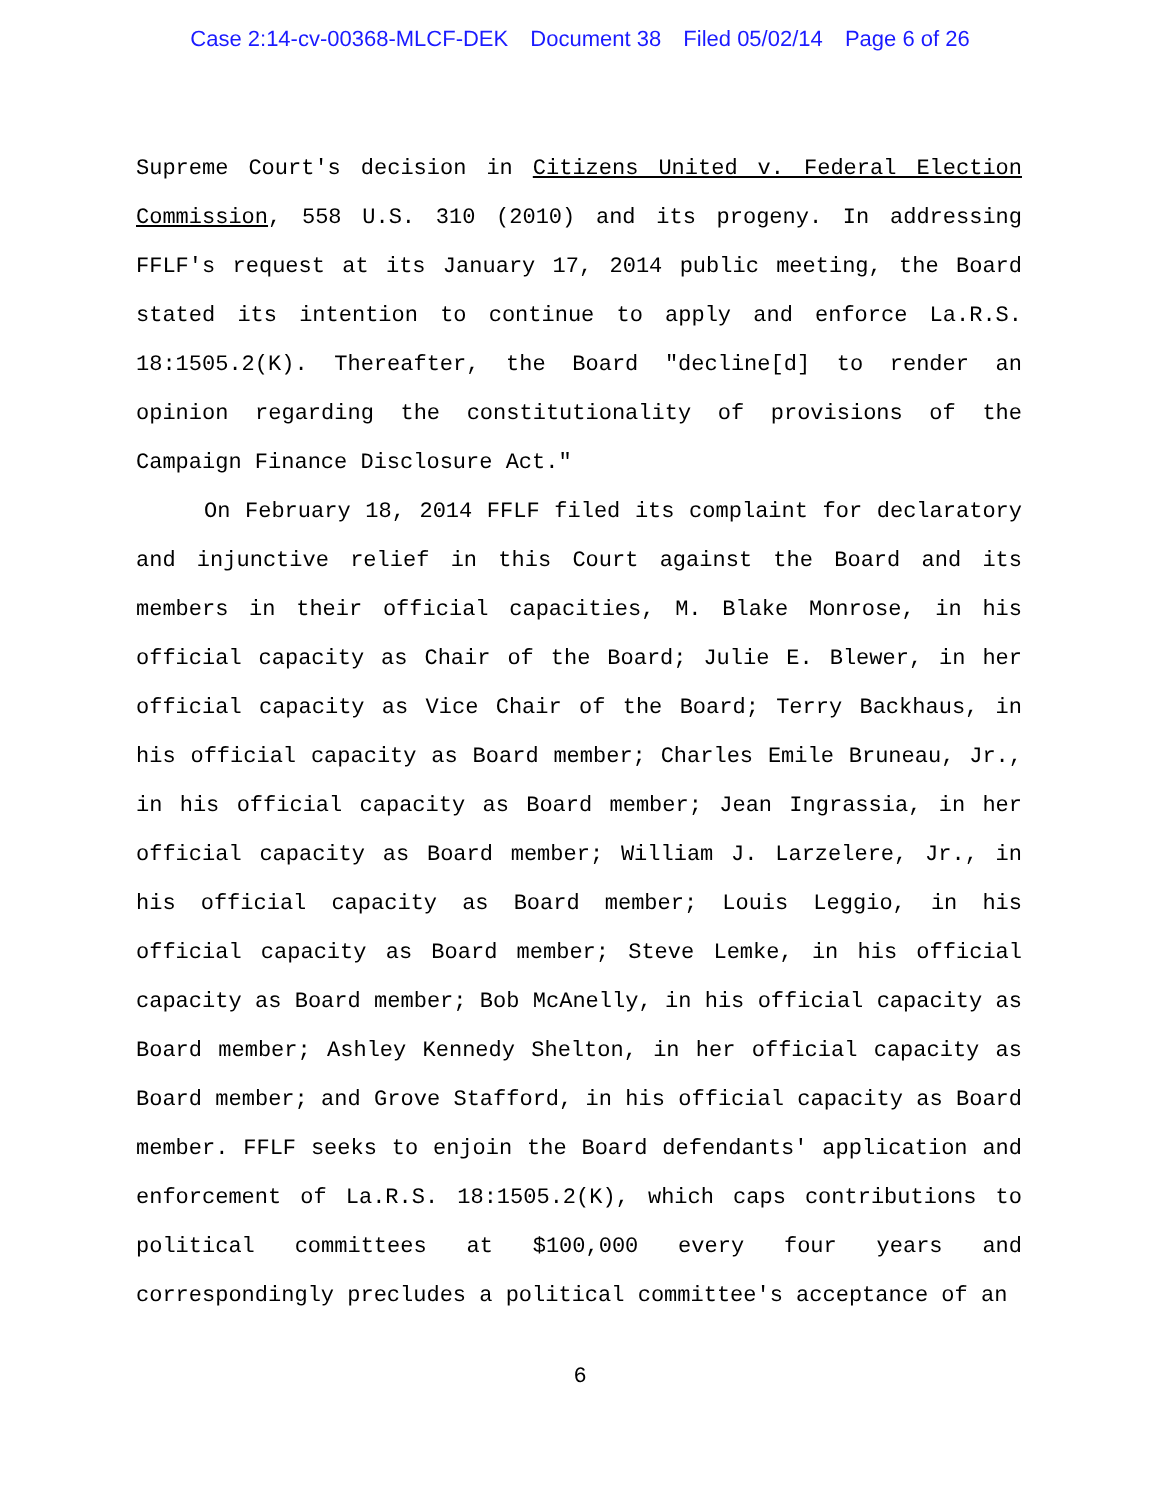Case 2:14-cv-00368-MLCF-DEK Document 38 Filed 05/02/14 Page 6 of 26
Supreme Court's decision in Citizens United v. Federal Election Commission, 558 U.S. 310 (2010) and its progeny. In addressing FFLF's request at its January 17, 2014 public meeting, the Board stated its intention to continue to apply and enforce La.R.S. 18:1505.2(K). Thereafter, the Board "decline[d] to render an opinion regarding the constitutionality of provisions of the Campaign Finance Disclosure Act."
On February 18, 2014 FFLF filed its complaint for declaratory and injunctive relief in this Court against the Board and its members in their official capacities, M. Blake Monrose, in his official capacity as Chair of the Board; Julie E. Blewer, in her official capacity as Vice Chair of the Board; Terry Backhaus, in his official capacity as Board member; Charles Emile Bruneau, Jr., in his official capacity as Board member; Jean Ingrassia, in her official capacity as Board member; William J. Larzelere, Jr., in his official capacity as Board member; Louis Leggio, in his official capacity as Board member; Steve Lemke, in his official capacity as Board member; Bob McAnelly, in his official capacity as Board member; Ashley Kennedy Shelton, in her official capacity as Board member; and Grove Stafford, in his official capacity as Board member. FFLF seeks to enjoin the Board defendants' application and enforcement of La.R.S. 18:1505.2(K), which caps contributions to political committees at $100,000 every four years and correspondingly precludes a political committee's acceptance of an
6